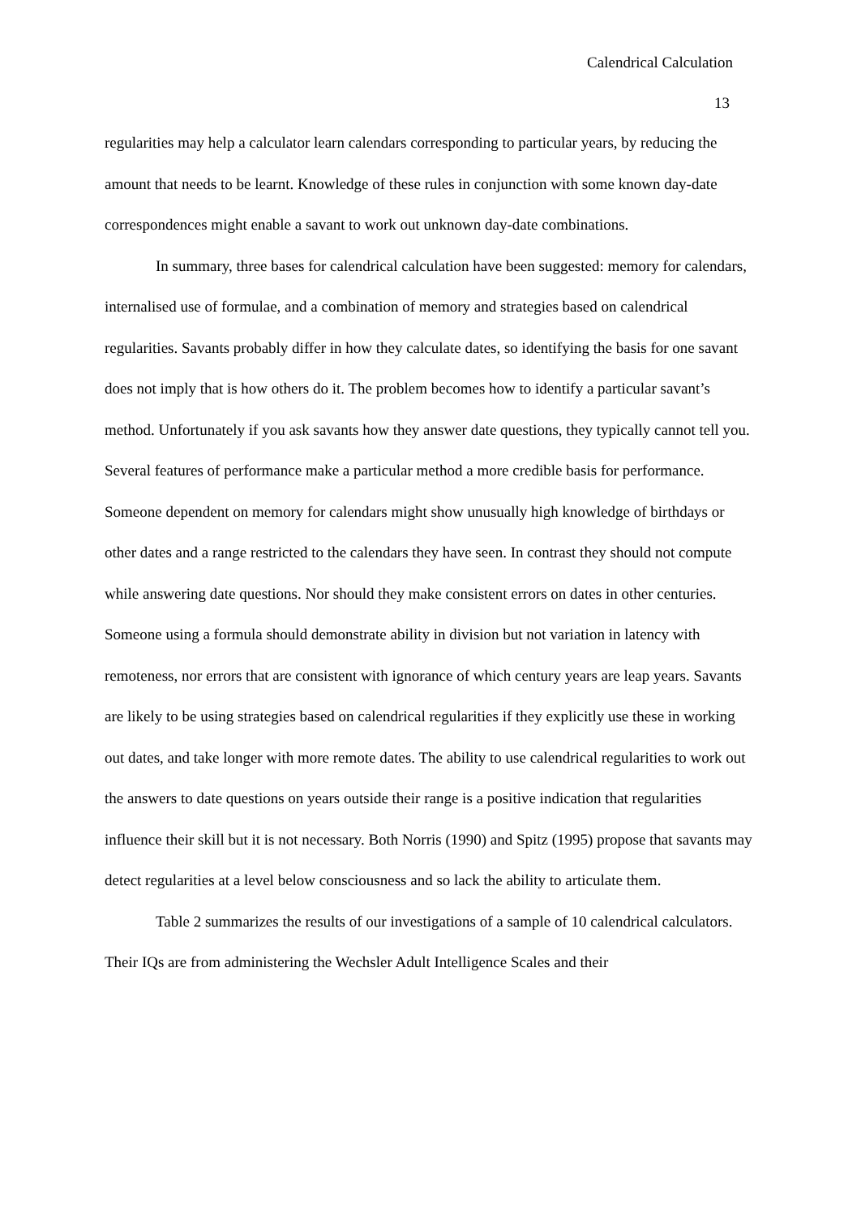Calendrical Calculation
13
regularities may help a calculator learn calendars corresponding to particular years, by reducing the amount that needs to be learnt. Knowledge of these rules in conjunction with some known day-date correspondences might enable a savant to work out unknown day-date combinations.
In summary, three bases for calendrical calculation have been suggested: memory for calendars, internalised use of formulae, and a combination of memory and strategies based on calendrical regularities. Savants probably differ in how they calculate dates, so identifying the basis for one savant does not imply that is how others do it. The problem becomes how to identify a particular savant’s method. Unfortunately if you ask savants how they answer date questions, they typically cannot tell you. Several features of performance make a particular method a more credible basis for performance. Someone dependent on memory for calendars might show unusually high knowledge of birthdays or other dates and a range restricted to the calendars they have seen. In contrast they should not compute while answering date questions. Nor should they make consistent errors on dates in other centuries. Someone using a formula should demonstrate ability in division but not variation in latency with remoteness, nor errors that are consistent with ignorance of which century years are leap years. Savants are likely to be using strategies based on calendrical regularities if they explicitly use these in working out dates, and take longer with more remote dates. The ability to use calendrical regularities to work out the answers to date questions on years outside their range is a positive indication that regularities influence their skill but it is not necessary. Both Norris (1990) and Spitz (1995) propose that savants may detect regularities at a level below consciousness and so lack the ability to articulate them.
Table 2 summarizes the results of our investigations of a sample of 10 calendrical calculators. Their IQs are from administering the Wechsler Adult Intelligence Scales and their